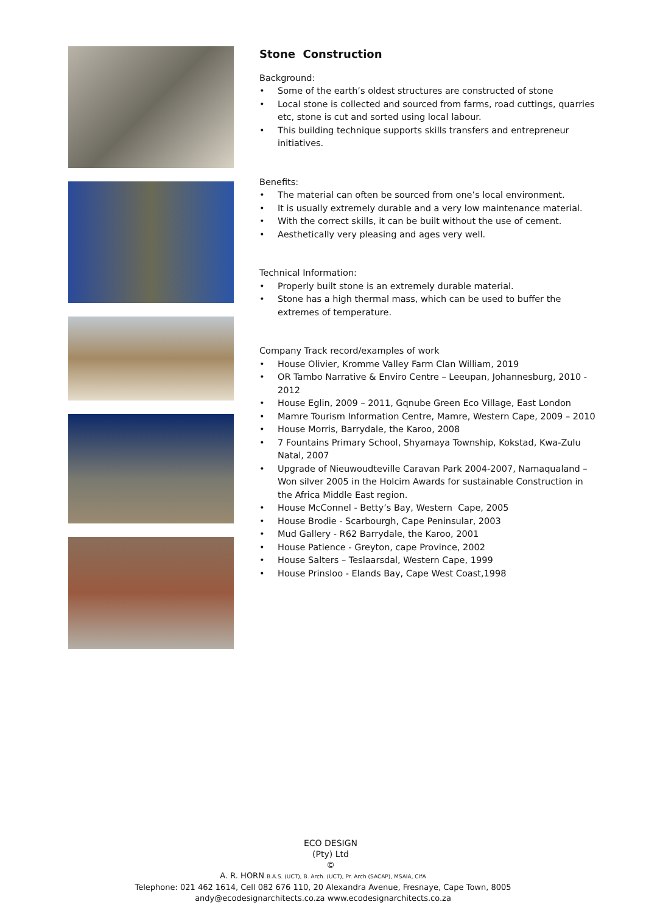Stone Construction
Background:
• Some of the earth’s oldest structures are constructed of stone
• Local stone is collected and sourced from farms, road cuttings, quarries etc, stone is cut and sorted using local labour.
• This building technique supports skills transfers and entrepreneur initiatives.
Benefits:
• The material can often be sourced from one’s local environment.
• It is usually extremely durable and a very low maintenance material.
• With the correct skills, it can be built without the use of cement.
• Aesthetically very pleasing and ages very well.
Technical Information:
• Properly built stone is an extremely durable material.
• Stone has a high thermal mass, which can be used to buffer the extremes of temperature.
Company Track record/examples of work
• House Olivier, Kromme Valley Farm Clan William, 2019
• OR Tambo Narrative & Enviro Centre – Leeupan, Johannesburg, 2010 - 2012
• House Eglin, 2009 – 2011, Gqnube Green Eco Village, East London
• Mamre Tourism Information Centre, Mamre, Western Cape, 2009 – 2010
• House Morris, Barrydale, the Karoo, 2008
• 7 Fountains Primary School, Shyamaya Township, Kokstad, Kwa-Zulu Natal, 2007
• Upgrade of Nieuwoudteville Caravan Park 2004-2007, Namaqualand – Won silver 2005 in the Holcim Awards for sustainable Construction in the Africa Middle East region.
• House McConnel - Betty’s Bay, Western Cape, 2005
• House Brodie - Scarbourgh, Cape Peninsular, 2003
• Mud Gallery - R62 Barrydale, the Karoo, 2001
• House Patience - Greyton, cape Province, 2002
• House Salters – Teslaarsdal, Western Cape, 1999
• House Prinsloo - Elands Bay, Cape West Coast,1998
ECO DESIGN
(Pty) Ltd
©
A. R. HORN B.A.S. (UCT), B. Arch. (UCT), Pr. Arch (SACAP), MSAIA, CIfA
Telephone: 021 462 1614, Cell 082 676 110, 20 Alexandra Avenue, Fresnaye, Cape Town, 8005
andy@ecodesignarchitects.co.za www.ecodesignarchitects.co.za